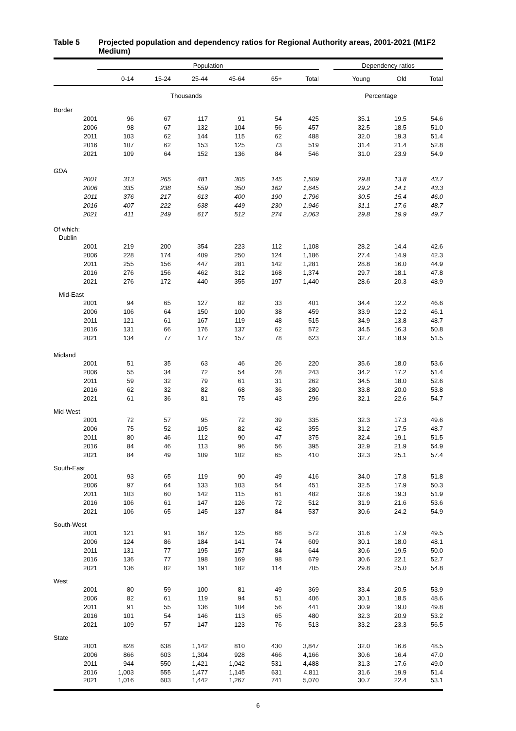Table 5 Projected population and dependency ratios for Regional Authority areas, 2001-2021 (M1F2 Medium)
| | Population | | | | | | Dependency ratios | | |
| --- | --- | --- | --- | --- | --- | --- | --- | --- | --- |
| | 0-14 | 15-24 | 25-44 | 45-64 | 65+ | Total | Young | Old | Total |
| Thousands | | | | | | | Percentage | | |
| Border | | | | | | | | | |
| 2001 | 96 | 67 | 117 | 91 | 54 | 425 | 35.1 | 19.5 | 54.6 |
| 2006 | 98 | 67 | 132 | 104 | 56 | 457 | 32.5 | 18.5 | 51.0 |
| 2011 | 103 | 62 | 144 | 115 | 62 | 488 | 32.0 | 19.3 | 51.4 |
| 2016 | 107 | 62 | 153 | 125 | 73 | 519 | 31.4 | 21.4 | 52.8 |
| 2021 | 109 | 64 | 152 | 136 | 84 | 546 | 31.0 | 23.9 | 54.9 |
| GDA | | | | | | | | | |
| 2001 | 313 | 265 | 481 | 305 | 145 | 1,509 | 29.8 | 13.8 | 43.7 |
| 2006 | 335 | 238 | 559 | 350 | 162 | 1,645 | 29.2 | 14.1 | 43.3 |
| 2011 | 376 | 217 | 613 | 400 | 190 | 1,796 | 30.5 | 15.4 | 46.0 |
| 2016 | 407 | 222 | 638 | 449 | 230 | 1,946 | 31.1 | 17.6 | 48.7 |
| 2021 | 411 | 249 | 617 | 512 | 274 | 2,063 | 29.8 | 19.9 | 49.7 |
| Of which: | | | | | | | | | |
| Dublin | | | | | | | | | |
| 2001 | 219 | 200 | 354 | 223 | 112 | 1,108 | 28.2 | 14.4 | 42.6 |
| 2006 | 228 | 174 | 409 | 250 | 124 | 1,186 | 27.4 | 14.9 | 42.3 |
| 2011 | 255 | 156 | 447 | 281 | 142 | 1,281 | 28.8 | 16.0 | 44.9 |
| 2016 | 276 | 156 | 462 | 312 | 168 | 1,374 | 29.7 | 18.1 | 47.8 |
| 2021 | 276 | 172 | 440 | 355 | 197 | 1,440 | 28.6 | 20.3 | 48.9 |
| Mid-East | | | | | | | | | |
| 2001 | 94 | 65 | 127 | 82 | 33 | 401 | 34.4 | 12.2 | 46.6 |
| 2006 | 106 | 64 | 150 | 100 | 38 | 459 | 33.9 | 12.2 | 46.1 |
| 2011 | 121 | 61 | 167 | 119 | 48 | 515 | 34.9 | 13.8 | 48.7 |
| 2016 | 131 | 66 | 176 | 137 | 62 | 572 | 34.5 | 16.3 | 50.8 |
| 2021 | 134 | 77 | 177 | 157 | 78 | 623 | 32.7 | 18.9 | 51.5 |
| Midland | | | | | | | | | |
| 2001 | 51 | 35 | 63 | 46 | 26 | 220 | 35.6 | 18.0 | 53.6 |
| 2006 | 55 | 34 | 72 | 54 | 28 | 243 | 34.2 | 17.2 | 51.4 |
| 2011 | 59 | 32 | 79 | 61 | 31 | 262 | 34.5 | 18.0 | 52.6 |
| 2016 | 62 | 32 | 82 | 68 | 36 | 280 | 33.8 | 20.0 | 53.8 |
| 2021 | 61 | 36 | 81 | 75 | 43 | 296 | 32.1 | 22.6 | 54.7 |
| Mid-West | | | | | | | | | |
| 2001 | 72 | 57 | 95 | 72 | 39 | 335 | 32.3 | 17.3 | 49.6 |
| 2006 | 75 | 52 | 105 | 82 | 42 | 355 | 31.2 | 17.5 | 48.7 |
| 2011 | 80 | 46 | 112 | 90 | 47 | 375 | 32.4 | 19.1 | 51.5 |
| 2016 | 84 | 46 | 113 | 96 | 56 | 395 | 32.9 | 21.9 | 54.9 |
| 2021 | 84 | 49 | 109 | 102 | 65 | 410 | 32.3 | 25.1 | 57.4 |
| South-East | | | | | | | | | |
| 2001 | 93 | 65 | 119 | 90 | 49 | 416 | 34.0 | 17.8 | 51.8 |
| 2006 | 97 | 64 | 133 | 103 | 54 | 451 | 32.5 | 17.9 | 50.3 |
| 2011 | 103 | 60 | 142 | 115 | 61 | 482 | 32.6 | 19.3 | 51.9 |
| 2016 | 106 | 61 | 147 | 126 | 72 | 512 | 31.9 | 21.6 | 53.6 |
| 2021 | 106 | 65 | 145 | 137 | 84 | 537 | 30.6 | 24.2 | 54.9 |
| South-West | | | | | | | | | |
| 2001 | 121 | 91 | 167 | 125 | 68 | 572 | 31.6 | 17.9 | 49.5 |
| 2006 | 124 | 86 | 184 | 141 | 74 | 609 | 30.1 | 18.0 | 48.1 |
| 2011 | 131 | 77 | 195 | 157 | 84 | 644 | 30.6 | 19.5 | 50.0 |
| 2016 | 136 | 77 | 198 | 169 | 98 | 679 | 30.6 | 22.1 | 52.7 |
| 2021 | 136 | 82 | 191 | 182 | 114 | 705 | 29.8 | 25.0 | 54.8 |
| West | | | | | | | | | |
| 2001 | 80 | 59 | 100 | 81 | 49 | 369 | 33.4 | 20.5 | 53.9 |
| 2006 | 82 | 61 | 119 | 94 | 51 | 406 | 30.1 | 18.5 | 48.6 |
| 2011 | 91 | 55 | 136 | 104 | 56 | 441 | 30.9 | 19.0 | 49.8 |
| 2016 | 101 | 54 | 146 | 113 | 65 | 480 | 32.3 | 20.9 | 53.2 |
| 2021 | 109 | 57 | 147 | 123 | 76 | 513 | 33.2 | 23.3 | 56.5 |
| State | | | | | | | | | |
| 2001 | 828 | 638 | 1,142 | 810 | 430 | 3,847 | 32.0 | 16.6 | 48.5 |
| 2006 | 866 | 603 | 1,304 | 928 | 466 | 4,166 | 30.6 | 16.4 | 47.0 |
| 2011 | 944 | 550 | 1,421 | 1,042 | 531 | 4,488 | 31.3 | 17.6 | 49.0 |
| 2016 | 1,003 | 555 | 1,477 | 1,145 | 631 | 4,811 | 31.6 | 19.9 | 51.4 |
| 2021 | 1,016 | 603 | 1,442 | 1,267 | 741 | 5,070 | 30.7 | 22.4 | 53.1 |
6